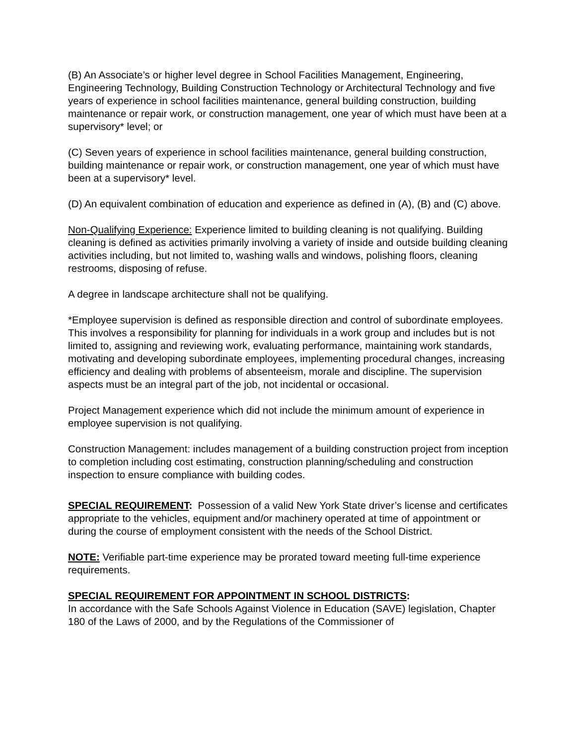(B) An Associate’s or higher level degree in School Facilities Management, Engineering, Engineering Technology, Building Construction Technology or Architectural Technology and five years of experience in school facilities maintenance, general building construction, building maintenance or repair work, or construction management, one year of which must have been at a supervisory* level; or
(C) Seven years of experience in school facilities maintenance, general building construction, building maintenance or repair work, or construction management, one year of which must have been at a supervisory* level.
(D) An equivalent combination of education and experience as defined in (A), (B) and (C) above.
Non-Qualifying Experience: Experience limited to building cleaning is not qualifying. Building cleaning is defined as activities primarily involving a variety of inside and outside building cleaning activities including, but not limited to, washing walls and windows, polishing floors, cleaning restrooms, disposing of refuse.
A degree in landscape architecture shall not be qualifying.
*Employee supervision is defined as responsible direction and control of subordinate employees. This involves a responsibility for planning for individuals in a work group and includes but is not limited to, assigning and reviewing work, evaluating performance, maintaining work standards, motivating and developing subordinate employees, implementing procedural changes, increasing efficiency and dealing with problems of absenteeism, morale and discipline. The supervision aspects must be an integral part of the job, not incidental or occasional.
Project Management experience which did not include the minimum amount of experience in employee supervision is not qualifying.
Construction Management: includes management of a building construction project from inception to completion including cost estimating, construction planning/scheduling and construction inspection to ensure compliance with building codes.
SPECIAL REQUIREMENT: Possession of a valid New York State driver’s license and certificates appropriate to the vehicles, equipment and/or machinery operated at time of appointment or during the course of employment consistent with the needs of the School District.
NOTE: Verifiable part-time experience may be prorated toward meeting full-time experience requirements.
SPECIAL REQUIREMENT FOR APPOINTMENT IN SCHOOL DISTRICTS:
In accordance with the Safe Schools Against Violence in Education (SAVE) legislation, Chapter 180 of the Laws of 2000, and by the Regulations of the Commissioner of